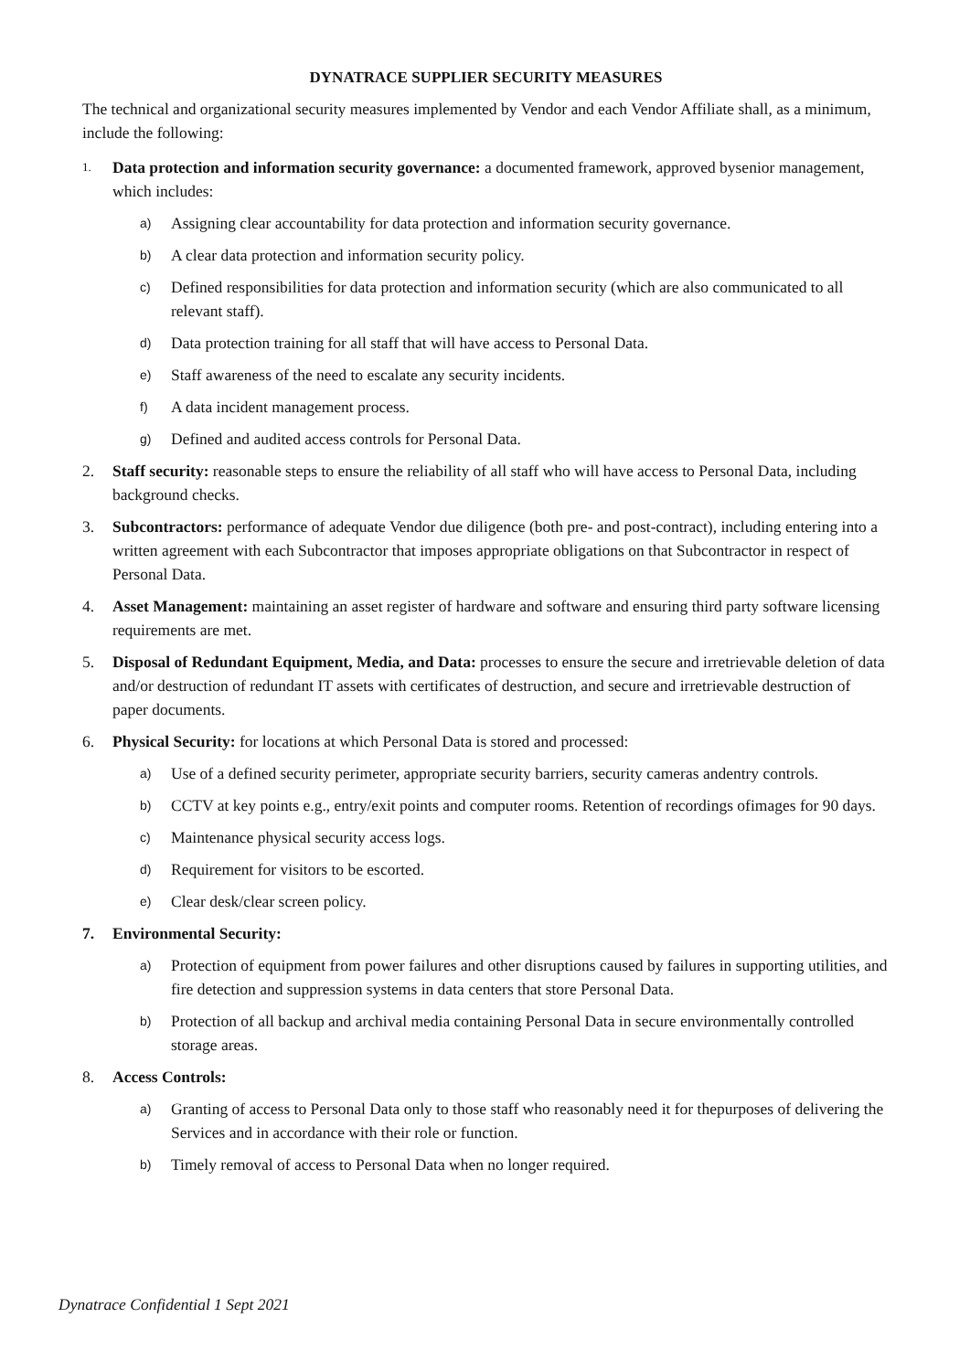DYNATRACE SUPPLIER SECURITY MEASURES
The technical and organizational security measures implemented by Vendor and each Vendor Affiliate shall, as a minimum, include the following:
1. Data protection and information security governance: a documented framework, approved bysenior management, which includes:
a) Assigning clear accountability for data protection and information security governance.
b) A clear data protection and information security policy.
c) Defined responsibilities for data protection and information security (which are also communicated to all relevant staff).
d) Data protection training for all staff that will have access to Personal Data.
e) Staff awareness of the need to escalate any security incidents.
f) A data incident management process.
g) Defined and audited access controls for Personal Data.
2. Staff security: reasonable steps to ensure the reliability of all staff who will have access to Personal Data, including background checks.
3. Subcontractors: performance of adequate Vendor due diligence (both pre- and post-contract), including entering into a written agreement with each Subcontractor that imposes appropriate obligations on that Subcontractor in respect of Personal Data.
4. Asset Management: maintaining an asset register of hardware and software and ensuring third party software licensing requirements are met.
5. Disposal of Redundant Equipment, Media, and Data: processes to ensure the secure and irretrievable deletion of data and/or destruction of redundant IT assets with certificates of destruction, and secure and irretrievable destruction of paper documents.
6. Physical Security: for locations at which Personal Data is stored and processed:
a) Use of a defined security perimeter, appropriate security barriers, security cameras andentry controls.
b) CCTV at key points e.g., entry/exit points and computer rooms. Retention of recordings ofimages for 90 days.
c) Maintenance physical security access logs.
d) Requirement for visitors to be escorted.
e) Clear desk/clear screen policy.
7. Environmental Security:
a) Protection of equipment from power failures and other disruptions caused by failures in supporting utilities, and fire detection and suppression systems in data centers that store Personal Data.
b) Protection of all backup and archival media containing Personal Data in secure environmentally controlled storage areas.
8. Access Controls:
a) Granting of access to Personal Data only to those staff who reasonably need it for thepurposes of delivering the Services and in accordance with their role or function.
b) Timely removal of access to Personal Data when no longer required.
Dynatrace Confidential 1 Sept 2021